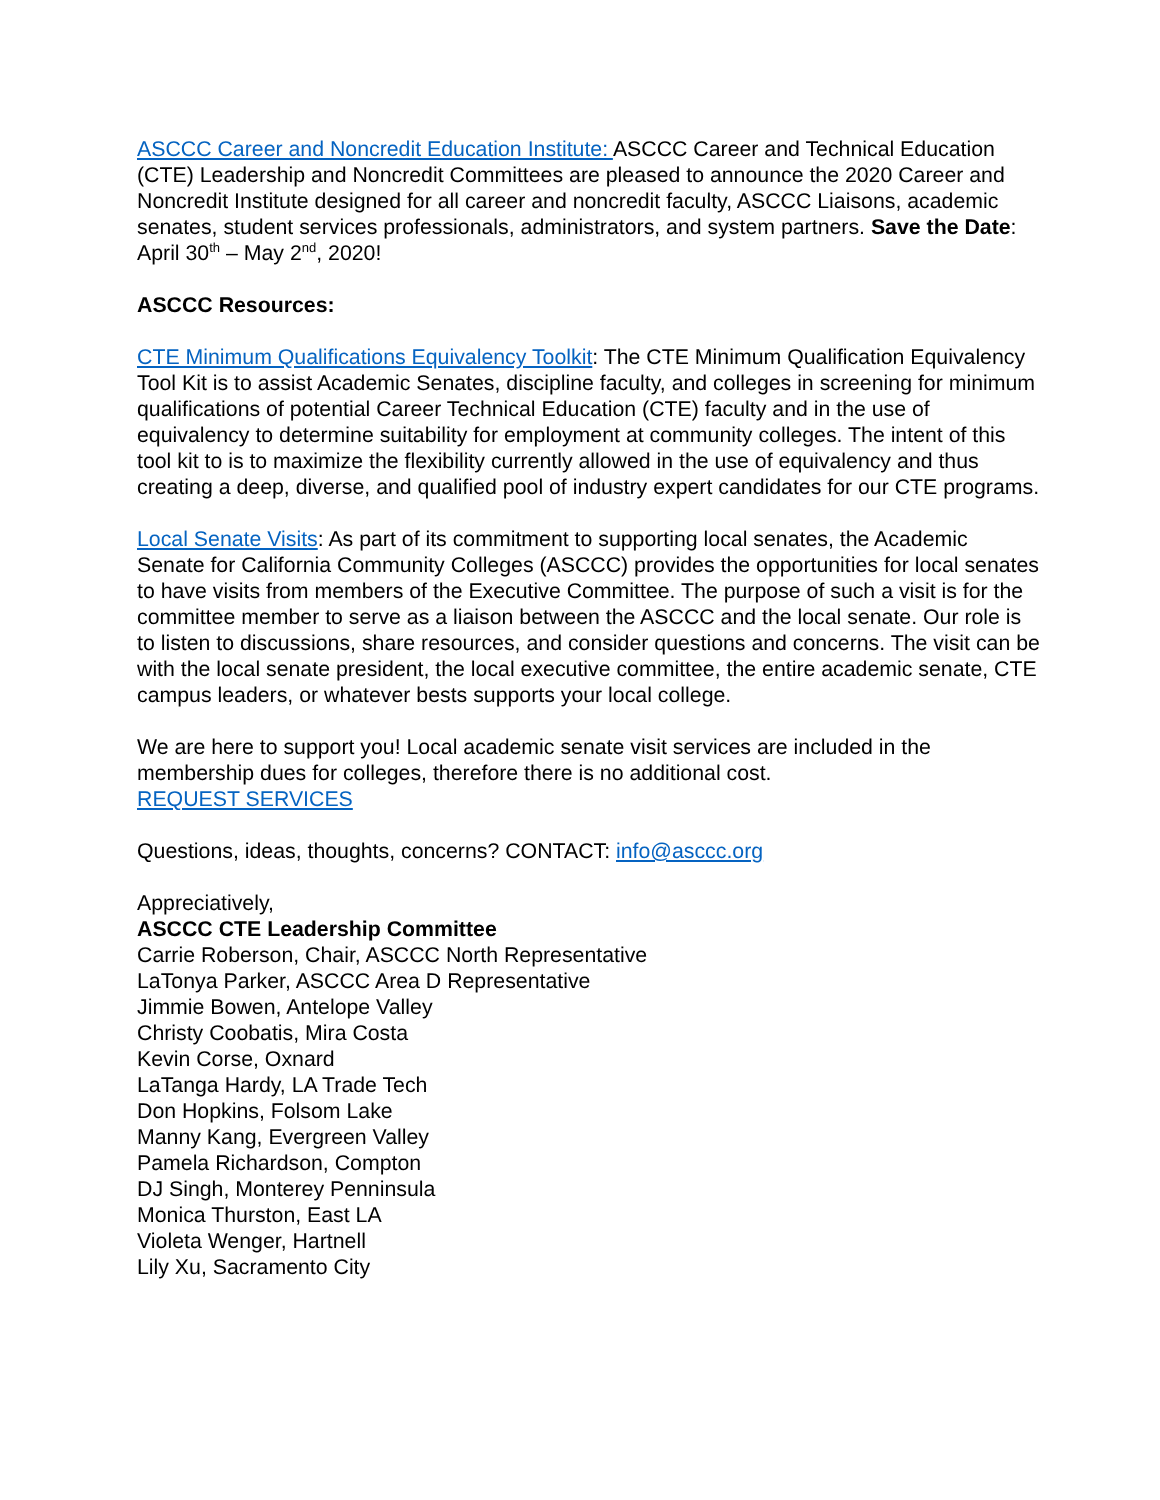ASCCC Career and Noncredit Education Institute: ASCCC Career and Technical Education (CTE) Leadership and Noncredit Committees are pleased to announce the 2020 Career and Noncredit Institute designed for all career and noncredit faculty, ASCCC Liaisons, academic senates, student services professionals, administrators, and system partners. Save the Date: April 30<sup>th</sup> – May 2<sup>nd</sup>, 2020!
ASCCC Resources:
CTE Minimum Qualifications Equivalency Toolkit: The CTE Minimum Qualification Equivalency Tool Kit is to assist Academic Senates, discipline faculty, and colleges in screening for minimum qualifications of potential Career Technical Education (CTE) faculty and in the use of equivalency to determine suitability for employment at community colleges. The intent of this tool kit to is to maximize the flexibility currently allowed in the use of equivalency and thus creating a deep, diverse, and qualified pool of industry expert candidates for our CTE programs.
Local Senate Visits: As part of its commitment to supporting local senates, the Academic Senate for California Community Colleges (ASCCC) provides the opportunities for local senates to have visits from members of the Executive Committee. The purpose of such a visit is for the committee member to serve as a liaison between the ASCCC and the local senate. Our role is to listen to discussions, share resources, and consider questions and concerns. The visit can be with the local senate president, the local executive committee, the entire academic senate, CTE campus leaders, or whatever bests supports your local college.
We are here to support you! Local academic senate visit services are included in the membership dues for colleges, therefore there is no additional cost.
REQUEST SERVICES
Questions, ideas, thoughts, concerns? CONTACT: info@asccc.org
Appreciatively,
ASCCC CTE Leadership Committee
Carrie Roberson, Chair, ASCCC North Representative
LaTonya Parker, ASCCC Area D Representative
Jimmie Bowen, Antelope Valley
Christy Coobatis, Mira Costa
Kevin Corse, Oxnard
LaTanga Hardy, LA Trade Tech
Don Hopkins, Folsom Lake
Manny Kang, Evergreen Valley
Pamela Richardson, Compton
DJ Singh, Monterey Penninsula
Monica Thurston, East LA
Violeta Wenger, Hartnell
Lily Xu, Sacramento City